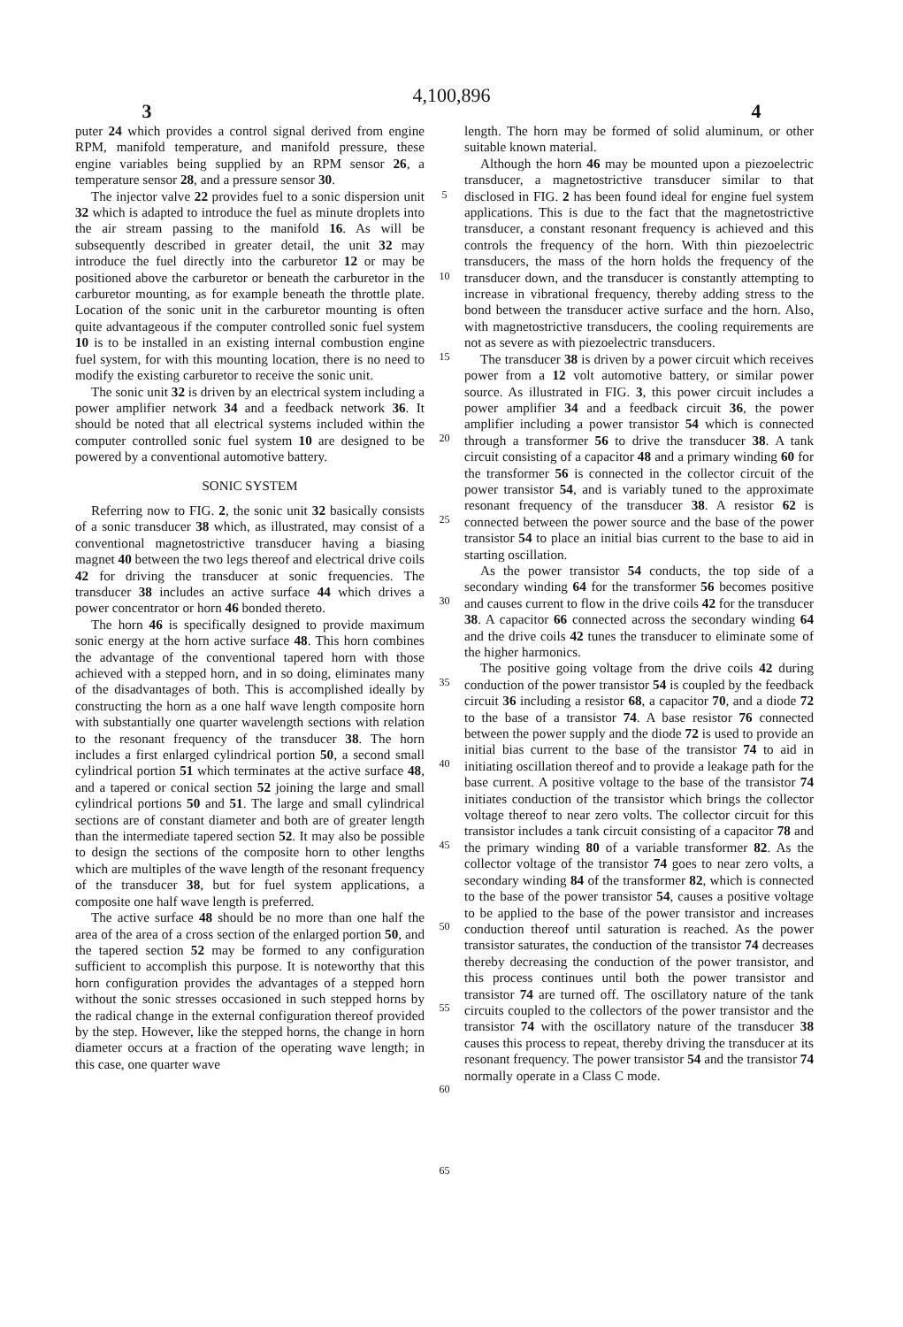4,100,896
3 4
puter 24 which provides a control signal derived from engine RPM, manifold temperature, and manifold pressure, these engine variables being supplied by an RPM sensor 26, a temperature sensor 28, and a pressure sensor 30.
The injector valve 22 provides fuel to a sonic dispersion unit 32 which is adapted to introduce the fuel as minute droplets into the air stream passing to the manifold 16. As will be subsequently described in greater detail, the unit 32 may introduce the fuel directly into the carburetor 12 or may be positioned above the carburetor or beneath the carburetor in the carburetor mounting, as for example beneath the throttle plate. Location of the sonic unit in the carburetor mounting is often quite advantageous if the computer controlled sonic fuel system 10 is to be installed in an existing internal combustion engine fuel system, for with this mounting location, there is no need to modify the existing carburetor to receive the sonic unit.
The sonic unit 32 is driven by an electrical system including a power amplifier network 34 and a feedback network 36. It should be noted that all electrical systems included within the computer controlled sonic fuel system 10 are designed to be powered by a conventional automotive battery.
SONIC SYSTEM
Referring now to FIG. 2, the sonic unit 32 basically consists of a sonic transducer 38 which, as illustrated, may consist of a conventional magnetostrictive transducer having a biasing magnet 40 between the two legs thereof and electrical drive coils 42 for driving the transducer at sonic frequencies. The transducer 38 includes an active surface 44 which drives a power concentrator or horn 46 bonded thereto.
The horn 46 is specifically designed to provide maximum sonic energy at the horn active surface 48. This horn combines the advantage of the conventional tapered horn with those achieved with a stepped horn, and in so doing, eliminates many of the disadvantages of both. This is accomplished ideally by constructing the horn as a one half wave length composite horn with substantially one quarter wavelength sections with relation to the resonant frequency of the transducer 38. The horn includes a first enlarged cylindrical portion 50, a second small cylindrical portion 51 which terminates at the active surface 48, and a tapered or conical section 52 joining the large and small cylindrical portions 50 and 51. The large and small cylindrical sections are of constant diameter and both are of greater length than the intermediate tapered section 52. It may also be possible to design the sections of the composite horn to other lengths which are multiples of the wave length of the resonant frequency of the transducer 38, but for fuel system applications, a composite one half wave length is preferred.
The active surface 48 should be no more than one half the area of the area of a cross section of the enlarged portion 50, and the tapered section 52 may be formed to any configuration sufficient to accomplish this purpose. It is noteworthy that this horn configuration provides the advantages of a stepped horn without the sonic stresses occasioned in such stepped horns by the radical change in the external configuration thereof provided by the step. However, like the stepped horns, the change in horn diameter occurs at a fraction of the operating wave length; in this case, one quarter wave
5
10
15
20
25
30
35
40
45
50
55
60
65
length. The horn may be formed of solid aluminum, or other suitable known material.
Although the horn 46 may be mounted upon a piezoelectric transducer, a magnetostrictive transducer similar to that disclosed in FIG. 2 has been found ideal for engine fuel system applications. This is due to the fact that the magnetostrictive transducer, a constant resonant frequency is achieved and this controls the frequency of the horn. With thin piezoelectric transducers, the mass of the horn holds the frequency of the transducer down, and the transducer is constantly attempting to increase in vibrational frequency, thereby adding stress to the bond between the transducer active surface and the horn. Also, with magnetostrictive transducers, the cooling requirements are not as severe as with piezoelectric transducers.
The transducer 38 is driven by a power circuit which receives power from a 12 volt automotive battery, or similar power source. As illustrated in FIG. 3, this power circuit includes a power amplifier 34 and a feedback circuit 36, the power amplifier including a power transistor 54 which is connected through a transformer 56 to drive the transducer 38. A tank circuit consisting of a capacitor 48 and a primary winding 60 for the transformer 56 is connected in the collector circuit of the power transistor 54, and is variably tuned to the approximate resonant frequency of the transducer 38. A resistor 62 is connected between the power source and the base of the power transistor 54 to place an initial bias current to the base to aid in starting oscillation.
As the power transistor 54 conducts, the top side of a secondary winding 64 for the transformer 56 becomes positive and causes current to flow in the drive coils 42 for the transducer 38. A capacitor 66 connected across the secondary winding 64 and the drive coils 42 tunes the transducer to eliminate some of the higher harmonics.
The positive going voltage from the drive coils 42 during conduction of the power transistor 54 is coupled by the feedback circuit 36 including a resistor 68, a capacitor 70, and a diode 72 to the base of a transistor 74. A base resistor 76 connected between the power supply and the diode 72 is used to provide an initial bias current to the base of the transistor 74 to aid in initiating oscillation thereof and to provide a leakage path for the base current. A positive voltage to the base of the transistor 74 initiates conduction of the transistor which brings the collector voltage thereof to near zero volts. The collector circuit for this transistor includes a tank circuit consisting of a capacitor 78 and the primary winding 80 of a variable transformer 82. As the collector voltage of the transistor 74 goes to near zero volts, a secondary winding 84 of the transformer 82, which is connected to the base of the power transistor 54, causes a positive voltage to be applied to the base of the power transistor and increases conduction thereof until saturation is reached. As the power transistor saturates, the conduction of the transistor 74 decreases thereby decreasing the conduction of the power transistor, and this process continues until both the power transistor and transistor 74 are turned off. The oscillatory nature of the tank circuits coupled to the collectors of the power transistor and the transistor 74 with the oscillatory nature of the transducer 38 causes this process to repeat, thereby driving the transducer at its resonant frequency. The power transistor 54 and the transistor 74 normally operate in a Class C mode.